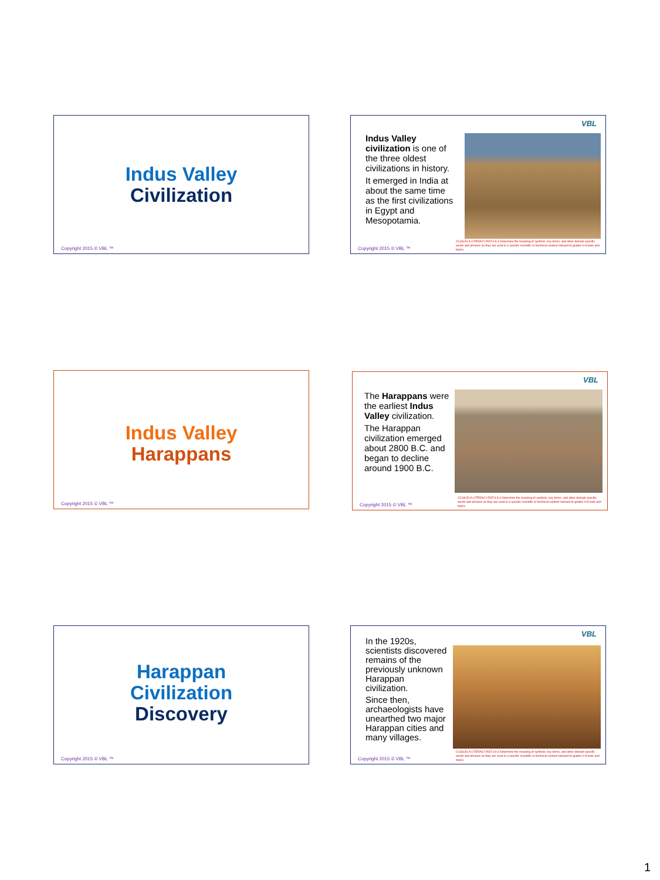Indus Valley
Civilization
Copyright 2015 © VBL ™
VBL
Indus Valley civilization is one of the three oldest civilizations in history.
It emerged in India at about the same time as the first civilizations in Egypt and Mesopotamia.
Copyright 2015 © VBL ™
CCSS.ELA-LITERACY.RST.6-8.4 Determine the meaning of symbols, key terms, and other domain-specific words and phrases as they are used in a specific scientific or technical context relevant to grades 6-8 texts and topics.
Indus Valley
Harappans
Copyright 2015 © VBL ™
VBL
The Harappans were the earliest Indus Valley civilization.
The Harappan civilization emerged about 2800 B.C. and began to decline around 1900 B.C.
Copyright 2015 © VBL ™
CCSS.ELA-LITERACY.RST.6-8.4 Determine the meaning of symbols, key terms, and other domain-specific words and phrases as they are used in a specific scientific or technical context relevant to grades 6-8 texts and topics.
Harappan
Civilization
Discovery
Copyright 2015 © VBL ™
VBL
In the 1920s, scientists discovered remains of the previously unknown Harappan civilization.
Since then, archaeologists have unearthed two major Harappan cities and many villages.
Copyright 2015 © VBL ™
CCSS.ELA-LITERACY.RST.6-8.4 Determine the meaning of symbols, key terms, and other domain-specific words and phrases as they are used in a specific scientific or technical context relevant to grades 6-8 texts and topics.
1